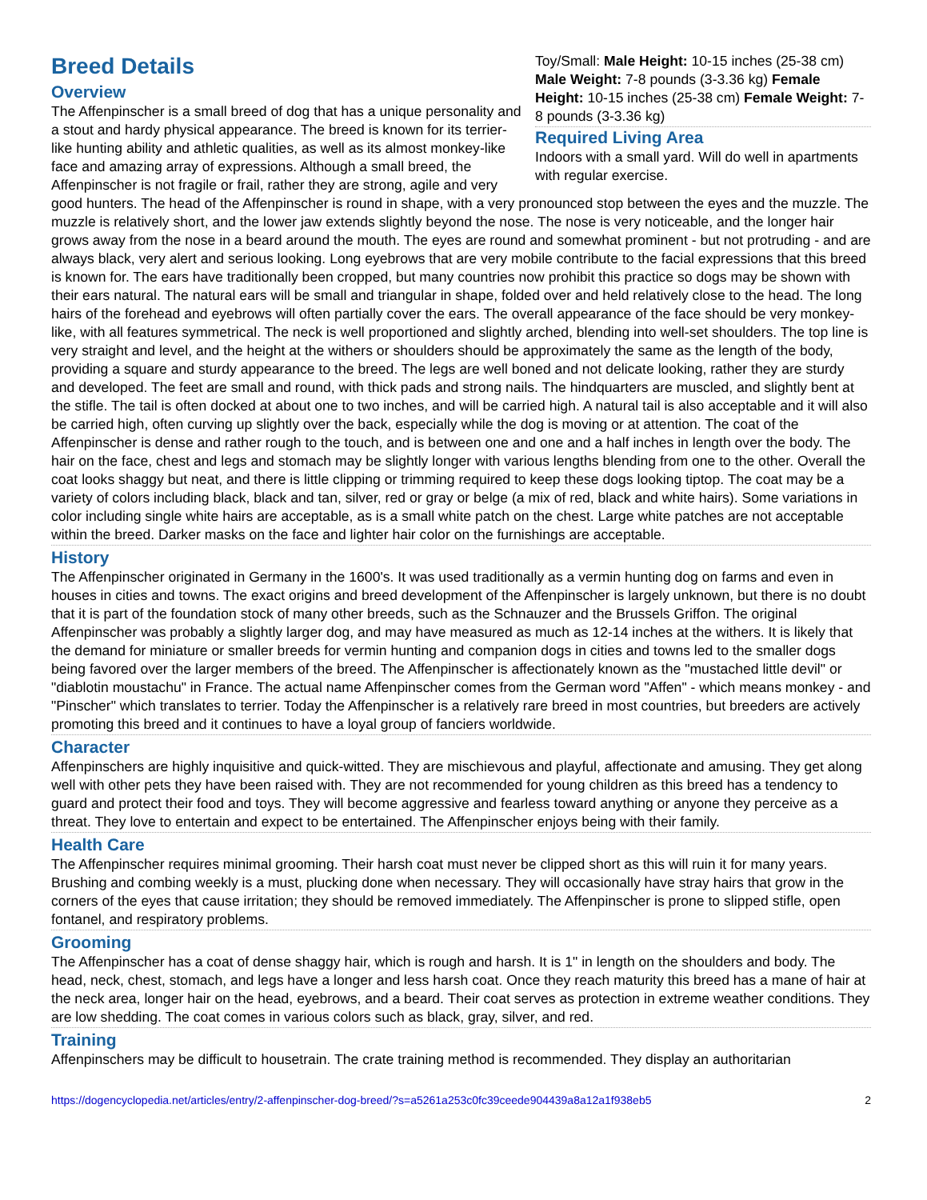Toy/Small: Male Height: 10-15 inches (25-38 cm) Male Weight: 7-8 pounds (3-3.36 kg) Female Height: 10-15 inches (25-38 cm) Female Weight: 7-8 pounds (3-3.36 kg)
Required Living Area
Indoors with a small yard. Will do well in apartments with regular exercise.
Breed Details
Overview
The Affenpinscher is a small breed of dog that has a unique personality and a stout and hardy physical appearance. The breed is known for its terrier-like hunting ability and athletic qualities, as well as its almost monkey-like face and amazing array of expressions. Although a small breed, the Affenpinscher is not fragile or frail, rather they are strong, agile and very good hunters. The head of the Affenpinscher is round in shape, with a very pronounced stop between the eyes and the muzzle. The muzzle is relatively short, and the lower jaw extends slightly beyond the nose. The nose is very noticeable, and the longer hair grows away from the nose in a beard around the mouth. The eyes are round and somewhat prominent - but not protruding - and are always black, very alert and serious looking. Long eyebrows that are very mobile contribute to the facial expressions that this breed is known for. The ears have traditionally been cropped, but many countries now prohibit this practice so dogs may be shown with their ears natural. The natural ears will be small and triangular in shape, folded over and held relatively close to the head. The long hairs of the forehead and eyebrows will often partially cover the ears. The overall appearance of the face should be very monkey-like, with all features symmetrical. The neck is well proportioned and slightly arched, blending into well-set shoulders. The top line is very straight and level, and the height at the withers or shoulders should be approximately the same as the length of the body, providing a square and sturdy appearance to the breed. The legs are well boned and not delicate looking, rather they are sturdy and developed. The feet are small and round, with thick pads and strong nails. The hindquarters are muscled, and slightly bent at the stifle. The tail is often docked at about one to two inches, and will be carried high. A natural tail is also acceptable and it will also be carried high, often curving up slightly over the back, especially while the dog is moving or at attention. The coat of the Affenpinscher is dense and rather rough to the touch, and is between one and one and a half inches in length over the body. The hair on the face, chest and legs and stomach may be slightly longer with various lengths blending from one to the other. Overall the coat looks shaggy but neat, and there is little clipping or trimming required to keep these dogs looking tiptop. The coat may be a variety of colors including black, black and tan, silver, red or gray or belge (a mix of red, black and white hairs). Some variations in color including single white hairs are acceptable, as is a small white patch on the chest. Large white patches are not acceptable within the breed. Darker masks on the face and lighter hair color on the furnishings are acceptable.
History
The Affenpinscher originated in Germany in the 1600's. It was used traditionally as a vermin hunting dog on farms and even in houses in cities and towns. The exact origins and breed development of the Affenpinscher is largely unknown, but there is no doubt that it is part of the foundation stock of many other breeds, such as the Schnauzer and the Brussels Griffon. The original Affenpinscher was probably a slightly larger dog, and may have measured as much as 12-14 inches at the withers. It is likely that the demand for miniature or smaller breeds for vermin hunting and companion dogs in cities and towns led to the smaller dogs being favored over the larger members of the breed. The Affenpinscher is affectionately known as the "mustached little devil" or "diablotin moustachu" in France. The actual name Affenpinscher comes from the German word "Affen" - which means monkey - and "Pinscher" which translates to terrier. Today the Affenpinscher is a relatively rare breed in most countries, but breeders are actively promoting this breed and it continues to have a loyal group of fanciers worldwide.
Character
Affenpinschers are highly inquisitive and quick-witted. They are mischievous and playful, affectionate and amusing. They get along well with other pets they have been raised with. They are not recommended for young children as this breed has a tendency to guard and protect their food and toys. They will become aggressive and fearless toward anything or anyone they perceive as a threat. They love to entertain and expect to be entertained. The Affenpinscher enjoys being with their family.
Health Care
The Affenpinscher requires minimal grooming. Their harsh coat must never be clipped short as this will ruin it for many years. Brushing and combing weekly is a must, plucking done when necessary. They will occasionally have stray hairs that grow in the corners of the eyes that cause irritation; they should be removed immediately. The Affenpinscher is prone to slipped stifle, open fontanel, and respiratory problems.
Grooming
The Affenpinscher has a coat of dense shaggy hair, which is rough and harsh. It is 1" in length on the shoulders and body. The head, neck, chest, stomach, and legs have a longer and less harsh coat. Once they reach maturity this breed has a mane of hair at the neck area, longer hair on the head, eyebrows, and a beard. Their coat serves as protection in extreme weather conditions. They are low shedding. The coat comes in various colors such as black, gray, silver, and red.
Training
Affenpinschers may be difficult to housetrain. The crate training method is recommended. They display an authoritarian
https://dogencyclopedia.net/articles/entry/2-affenpinscher-dog-breed/?s=a5261a253c0fc39ceede904439a8a12a1f938eb5 2